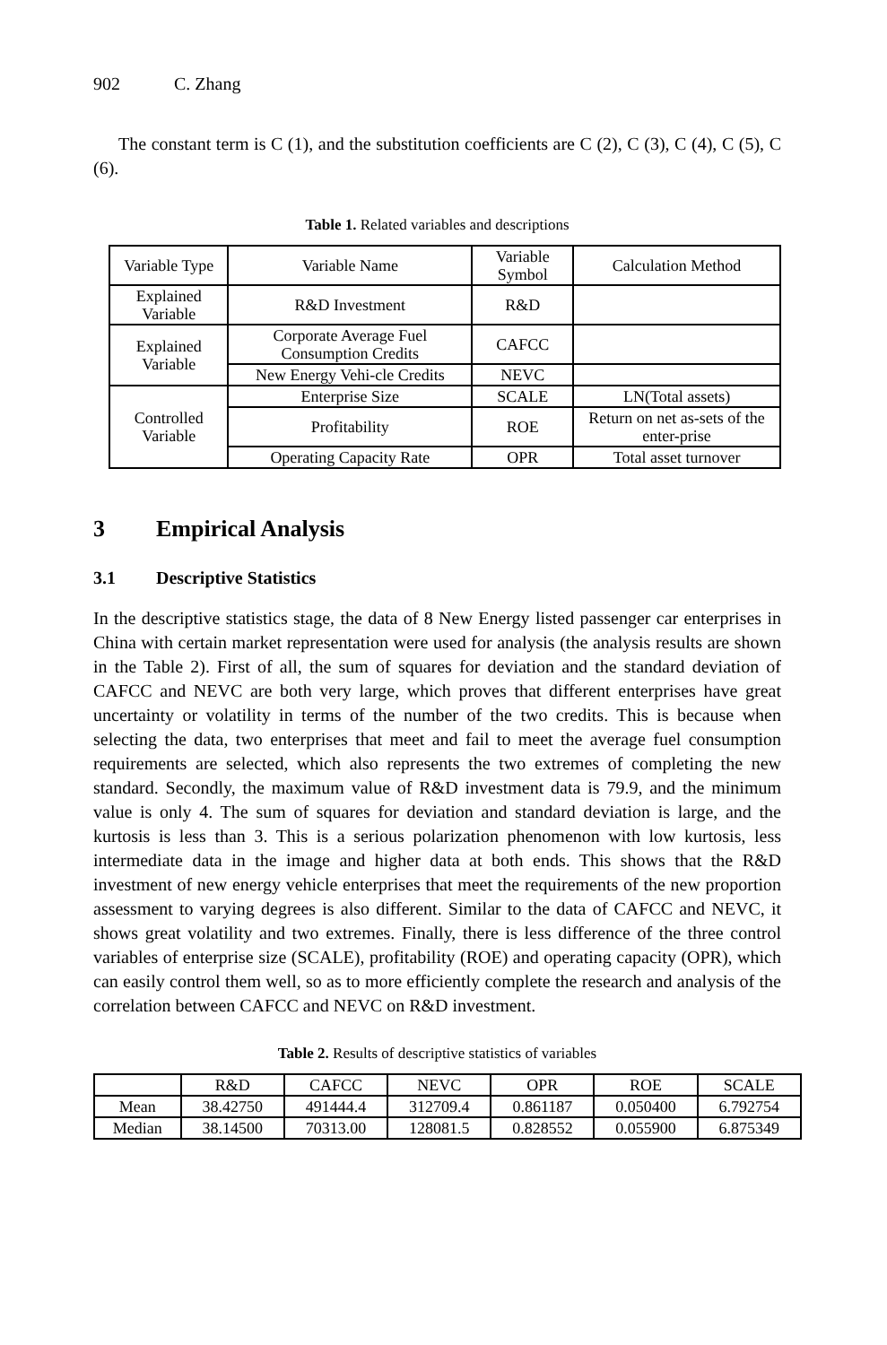902 C. Zhang
The constant term is C (1), and the substitution coefficients are C (2), C (3), C (4), C (5), C (6).
Table 1. Related variables and descriptions
| Variable Type | Variable Name | Variable Symbol | Calculation Method |
| Explained Variable | R&D Investment | R&D | |
| Explained Variable | Corporate Average Fuel Consumption Credits | CAFCC | |
| | New Energy Vehi-cle Credits | NEVC | |
| Controlled Variable | Enterprise Size | SCALE | LN(Total assets) |
| | Profitability | ROE | Return on net as-sets of the enter-prise |
| | Operating Capacity Rate | OPR | Total asset turnover |
3 Empirical Analysis
3.1 Descriptive Statistics
In the descriptive statistics stage, the data of 8 New Energy listed passenger car enterprises in China with certain market representation were used for analysis (the analysis results are shown in the Table 2). First of all, the sum of squares for deviation and the standard deviation of CAFCC and NEVC are both very large, which proves that different enterprises have great uncertainty or volatility in terms of the number of the two credits. This is because when selecting the data, two enterprises that meet and fail to meet the average fuel consumption requirements are selected, which also represents the two extremes of completing the new standard. Secondly, the maximum value of R&D investment data is 79.9, and the minimum value is only 4. The sum of squares for deviation and standard deviation is large, and the kurtosis is less than 3. This is a serious polarization phenomenon with low kurtosis, less intermediate data in the image and higher data at both ends. This shows that the R&D investment of new energy vehicle enterprises that meet the requirements of the new proportion assessment to varying degrees is also different. Similar to the data of CAFCC and NEVC, it shows great volatility and two extremes. Finally, there is less difference of the three control variables of enterprise size (SCALE), profitability (ROE) and operating capacity (OPR), which can easily control them well, so as to more efficiently complete the research and analysis of the correlation between CAFCC and NEVC on R&D investment.
Table 2. Results of descriptive statistics of variables
| | R&D | CAFCC | NEVC | OPR | ROE | SCALE |
| Mean | 38.42750 | 491444.4 | 312709.4 | 0.861187 | 0.050400 | 6.792754 |
| Median | 38.14500 | 70313.00 | 128081.5 | 0.828552 | 0.055900 | 6.875349 |